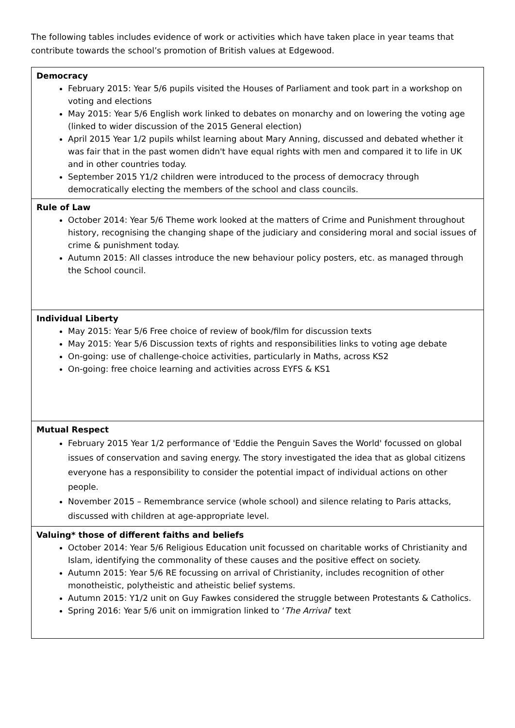The following tables includes evidence of work or activities which have taken place in year teams that contribute towards the school’s promotion of British values at Edgewood.
| Democracy February 2015: Year 5/6 pupils visited the Houses of Parliament and took part in a workshop on voting and elections May 2015: Year 5/6 English work linked to debates on monarchy and on lowering the voting age (linked to wider discussion of the 2015 General election) April 2015 Year 1/2 pupils whilst learning about Mary Anning, discussed and debated whether it was fair that in the past women didn't have equal rights with men and compared it to life in UK and in other countries today. September 2015 Y1/2 children were introduced to the process of democracy through democratically electing the members of the school and class councils. |
| Rule of Law October 2014: Year 5/6 Theme work looked at the matters of Crime and Punishment throughout history, recognising the changing shape of the judiciary and considering moral and social issues of crime & punishment today. Autumn 2015: All classes introduce the new behaviour policy posters, etc. as managed through the School council. |
| Individual Liberty May 2015: Year 5/6 Free choice of review of book/film for discussion texts May 2015: Year 5/6 Discussion texts of rights and responsibilities links to voting age debate On-going: use of challenge-choice activities, particularly in Maths, across KS2 On-going: free choice learning and activities across EYFS & KS1 |
| Mutual Respect February 2015 Year 1/2 performance of 'Eddie the Penguin Saves the World' focussed on global issues of conservation and saving energy. The story investigated the idea that as global citizens everyone has a responsibility to consider the potential impact of individual actions on other people. November 2015 – Remembrance service (whole school) and silence relating to Paris attacks, discussed with children at age-appropriate level. |
| Valuing* those of different faiths and beliefs October 2014: Year 5/6 Religious Education unit focussed on charitable works of Christianity and Islam, identifying the commonality of these causes and the positive effect on society. Autumn 2015: Year 5/6 RE focussing on arrival of Christianity, includes recognition of other monotheistic, polytheistic and atheistic belief systems. Autumn 2015: Y1/2 unit on Guy Fawkes considered the struggle between Protestants & Catholics. Spring 2016: Year 5/6 unit on immigration linked to ‘ The Arrival ’ text |